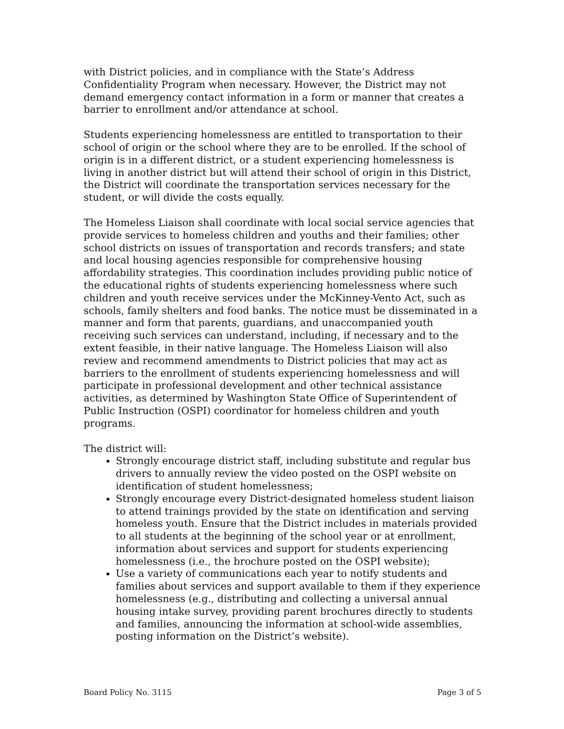with District policies, and in compliance with the State’s Address Confidentiality Program when necessary. However, the District may not demand emergency contact information in a form or manner that creates a barrier to enrollment and/or attendance at school.
Students experiencing homelessness are entitled to transportation to their school of origin or the school where they are to be enrolled. If the school of origin is in a different district, or a student experiencing homelessness is living in another district but will attend their school of origin in this District, the District will coordinate the transportation services necessary for the student, or will divide the costs equally.
The Homeless Liaison shall coordinate with local social service agencies that provide services to homeless children and youths and their families; other school districts on issues of transportation and records transfers; and state and local housing agencies responsible for comprehensive housing affordability strategies. This coordination includes providing public notice of the educational rights of students experiencing homelessness where such children and youth receive services under the McKinney-Vento Act, such as schools, family shelters and food banks. The notice must be disseminated in a manner and form that parents, guardians, and unaccompanied youth receiving such services can understand, including, if necessary and to the extent feasible, in their native language. The Homeless Liaison will also review and recommend amendments to District policies that may act as barriers to the enrollment of students experiencing homelessness and will participate in professional development and other technical assistance activities, as determined by Washington State Office of Superintendent of Public Instruction (OSPI) coordinator for homeless children and youth programs.
The district will:
Strongly encourage district staff, including substitute and regular bus drivers to annually review the video posted on the OSPI website on identification of student homelessness;
Strongly encourage every District-designated homeless student liaison to attend trainings provided by the state on identification and serving homeless youth. Ensure that the District includes in materials provided to all students at the beginning of the school year or at enrollment, information about services and support for students experiencing homelessness (i.e., the brochure posted on the OSPI website);
Use a variety of communications each year to notify students and families about services and support available to them if they experience homelessness (e.g., distributing and collecting a universal annual housing intake survey, providing parent brochures directly to students and families, announcing the information at school-wide assemblies, posting information on the District’s website).
Board Policy No. 3115 Page 3 of 5